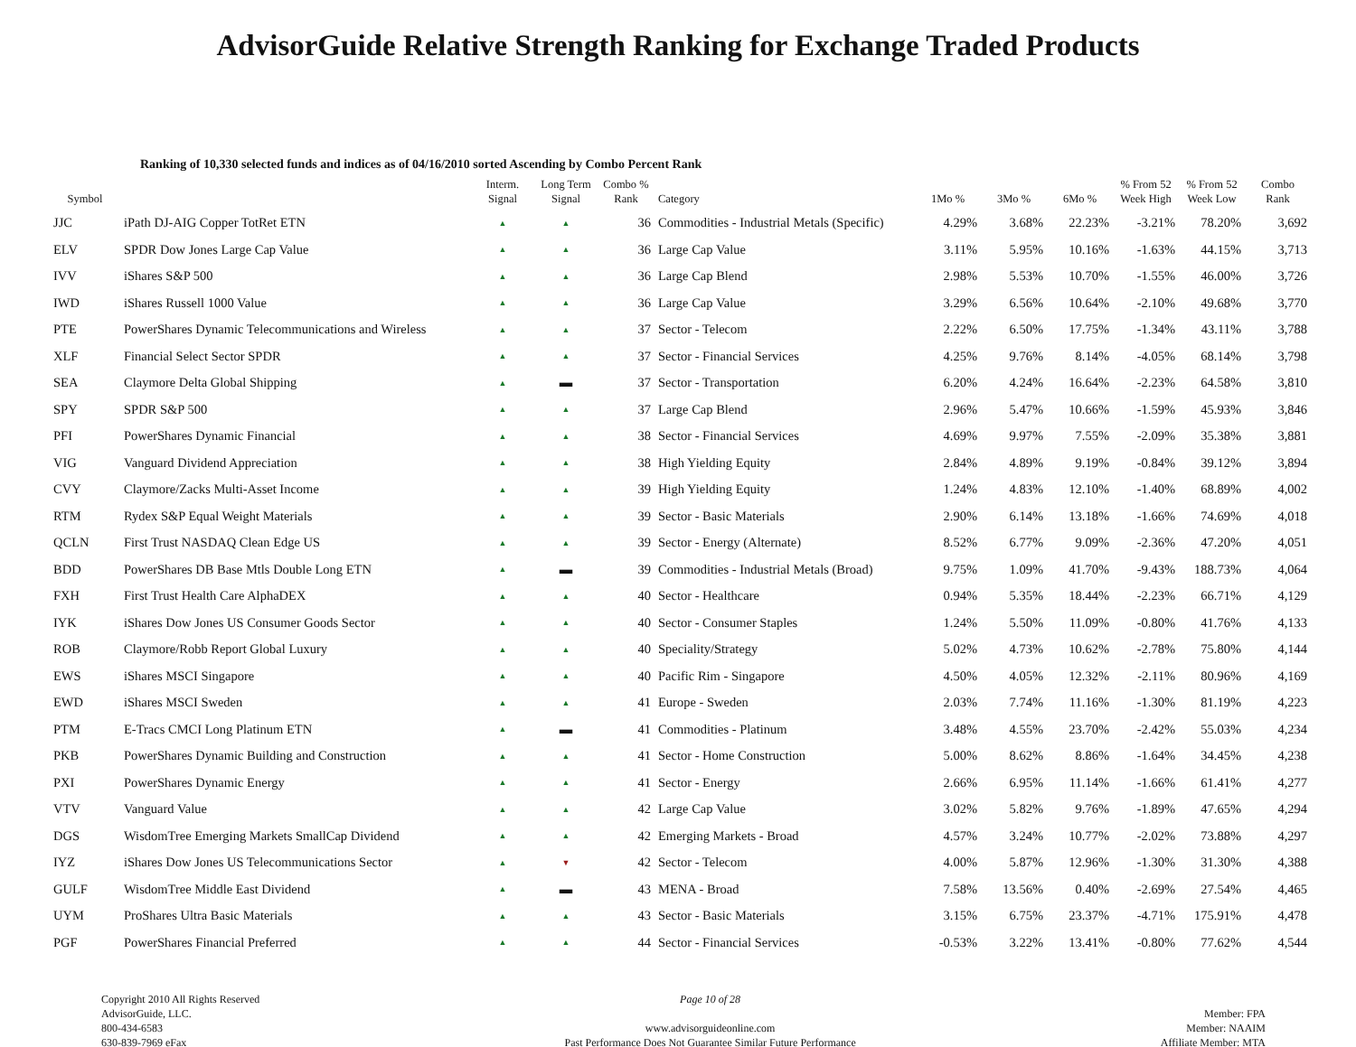AdvisorGuide Relative Strength Ranking for Exchange Traded Products
Ranking of 10,330 selected funds and indices as of 04/16/2010 sorted Ascending by Combo Percent Rank
| Symbol | | Interm. Signal | Long Term Signal | Combo % Rank | Category | 1Mo % | 3Mo % | 6Mo % | % From 52 Week High | % From 52 Week Low | Combo Rank |
| --- | --- | --- | --- | --- | --- | --- | --- | --- | --- | --- | --- |
| JJC | iPath DJ-AIG Copper TotRet ETN | ▲ | ▲ | 36 | Commodities - Industrial Metals (Specific) | 4.29% | 3.68% | 22.23% | -3.21% | 78.20% | 3,692 |
| ELV | SPDR Dow Jones Large Cap Value | ▲ | ▲ | 36 | Large Cap Value | 3.11% | 5.95% | 10.16% | -1.63% | 44.15% | 3,713 |
| IVV | iShares S&P 500 | ▲ | ▲ | 36 | Large Cap Blend | 2.98% | 5.53% | 10.70% | -1.55% | 46.00% | 3,726 |
| IWD | iShares Russell 1000 Value | ▲ | ▲ | 36 | Large Cap Value | 3.29% | 6.56% | 10.64% | -2.10% | 49.68% | 3,770 |
| PTE | PowerShares Dynamic Telecommunications and Wireless | ▲ | ▲ | 37 | Sector - Telecom | 2.22% | 6.50% | 17.75% | -1.34% | 43.11% | 3,788 |
| XLF | Financial Select Sector SPDR | ▲ | ▲ | 37 | Sector - Financial Services | 4.25% | 9.76% | 8.14% | -4.05% | 68.14% | 3,798 |
| SEA | Claymore Delta Global Shipping | ▲ | ▬ | 37 | Sector - Transportation | 6.20% | 4.24% | 16.64% | -2.23% | 64.58% | 3,810 |
| SPY | SPDR S&P 500 | ▲ | ▲ | 37 | Large Cap Blend | 2.96% | 5.47% | 10.66% | -1.59% | 45.93% | 3,846 |
| PFI | PowerShares Dynamic Financial | ▲ | ▲ | 38 | Sector - Financial Services | 4.69% | 9.97% | 7.55% | -2.09% | 35.38% | 3,881 |
| VIG | Vanguard Dividend Appreciation | ▲ | ▲ | 38 | High Yielding Equity | 2.84% | 4.89% | 9.19% | -0.84% | 39.12% | 3,894 |
| CVY | Claymore/Zacks Multi-Asset Income | ▲ | ▲ | 39 | High Yielding Equity | 1.24% | 4.83% | 12.10% | -1.40% | 68.89% | 4,002 |
| RTM | Rydex S&P Equal Weight Materials | ▲ | ▲ | 39 | Sector - Basic Materials | 2.90% | 6.14% | 13.18% | -1.66% | 74.69% | 4,018 |
| QCLN | First Trust NASDAQ Clean Edge US | ▲ | ▲ | 39 | Sector - Energy (Alternate) | 8.52% | 6.77% | 9.09% | -2.36% | 47.20% | 4,051 |
| BDD | PowerShares DB Base Mtls Double Long ETN | ▲ | ▬ | 39 | Commodities - Industrial Metals (Broad) | 9.75% | 1.09% | 41.70% | -9.43% | 188.73% | 4,064 |
| FXH | First Trust Health Care AlphaDEX | ▲ | ▲ | 40 | Sector - Healthcare | 0.94% | 5.35% | 18.44% | -2.23% | 66.71% | 4,129 |
| IYK | iShares Dow Jones US Consumer Goods Sector | ▲ | ▲ | 40 | Sector - Consumer Staples | 1.24% | 5.50% | 11.09% | -0.80% | 41.76% | 4,133 |
| ROB | Claymore/Robb Report Global Luxury | ▲ | ▲ | 40 | Speciality/Strategy | 5.02% | 4.73% | 10.62% | -2.78% | 75.80% | 4,144 |
| EWS | iShares MSCI Singapore | ▲ | ▲ | 40 | Pacific Rim - Singapore | 4.50% | 4.05% | 12.32% | -2.11% | 80.96% | 4,169 |
| EWD | iShares MSCI Sweden | ▲ | ▲ | 41 | Europe - Sweden | 2.03% | 7.74% | 11.16% | -1.30% | 81.19% | 4,223 |
| PTM | E-Tracs CMCI Long Platinum ETN | ▲ | ▬ | 41 | Commodities - Platinum | 3.48% | 4.55% | 23.70% | -2.42% | 55.03% | 4,234 |
| PKB | PowerShares Dynamic Building and Construction | ▲ | ▲ | 41 | Sector - Home Construction | 5.00% | 8.62% | 8.86% | -1.64% | 34.45% | 4,238 |
| PXI | PowerShares Dynamic Energy | ▲ | ▲ | 41 | Sector - Energy | 2.66% | 6.95% | 11.14% | -1.66% | 61.41% | 4,277 |
| VTV | Vanguard Value | ▲ | ▲ | 42 | Large Cap Value | 3.02% | 5.82% | 9.76% | -1.89% | 47.65% | 4,294 |
| DGS | WisdomTree Emerging Markets SmallCap Dividend | ▲ | ▲ | 42 | Emerging Markets - Broad | 4.57% | 3.24% | 10.77% | -2.02% | 73.88% | 4,297 |
| IYZ | iShares Dow Jones US Telecommunications Sector | ▲ | ▼ | 42 | Sector - Telecom | 4.00% | 5.87% | 12.96% | -1.30% | 31.30% | 4,388 |
| GULF | WisdomTree Middle East Dividend | ▲ | ▬ | 43 | MENA - Broad | 7.58% | 13.56% | 0.40% | -2.69% | 27.54% | 4,465 |
| UYM | ProShares Ultra Basic Materials | ▲ | ▲ | 43 | Sector - Basic Materials | 3.15% | 6.75% | 23.37% | -4.71% | 175.91% | 4,478 |
| PGF | PowerShares Financial Preferred | ▲ | ▲ | 44 | Sector - Financial Services | -0.53% | 3.22% | 13.41% | -0.80% | 77.62% | 4,544 |
Copyright 2010 All Rights Reserved
AdvisorGuide, LLC.
800-434-6583
630-839-7969 eFax
Page 10 of 28
www.advisorguideonline.com
Past Performance Does Not Guarantee Similar Future Performance
Member: FPA
Member: NAAIM
Affiliate Member: MTA